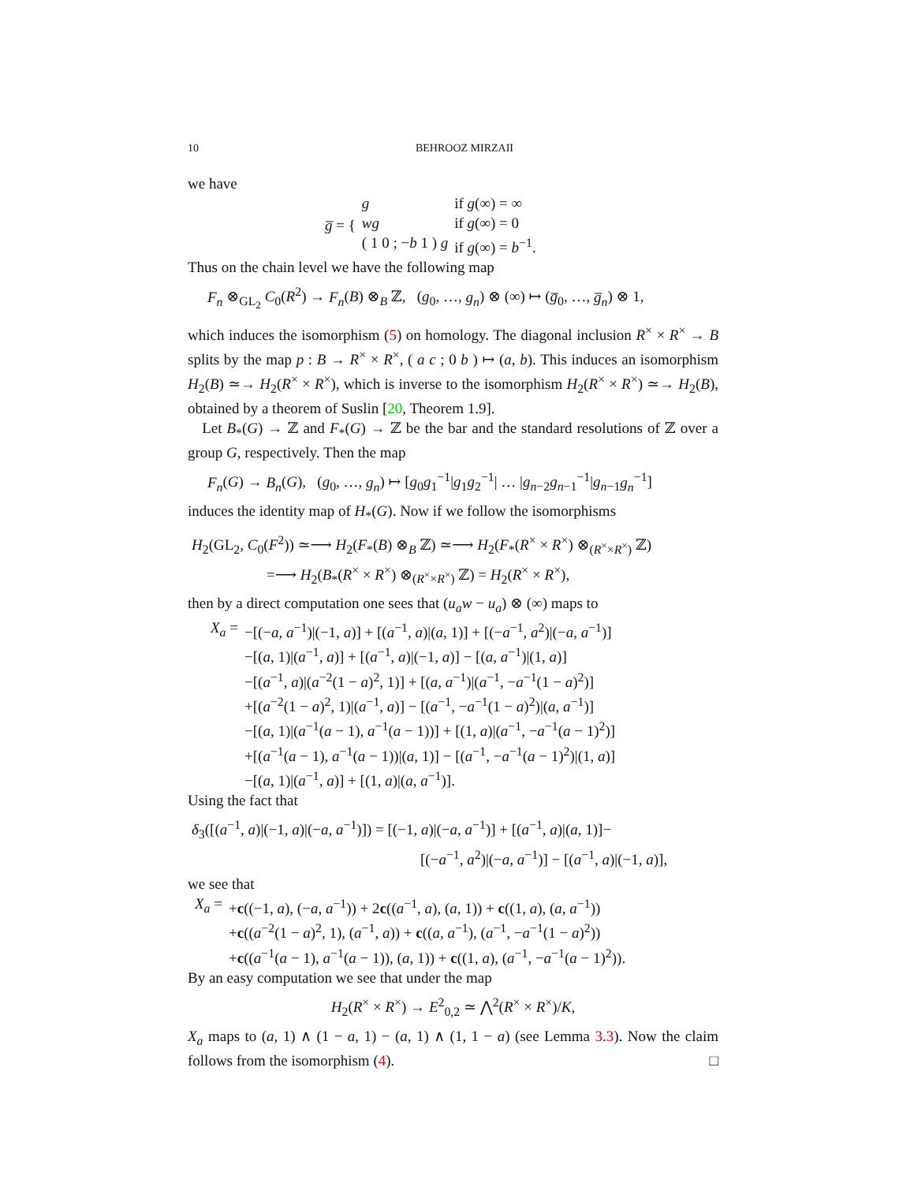10 BEHROOZ MIRZAII
we have
| g̅ = { | g | if g (∞) = ∞ |
| | wg | if g (∞) = 0 |
| | ( 1 0 ; − b 1 ) g | if g (∞) = b<sup>−1</sup>. |
Thus on the chain level we have the following map
F<sub>n</sub> ⊗<sub>GL<sub>2</sub></sub> C<sub>0</sub>(R<sup>2</sup>) → F<sub>n</sub>(B) ⊗<sub>B</sub> ℤ, (g<sub>0</sub>, …, g<sub>n</sub>) ⊗ (∞) ↦ (g̅<sub>0</sub>, …, g̅<sub>n</sub>) ⊗ 1,
which induces the isomorphism (5) on homology. The diagonal inclusion R<sup>×</sup> × R<sup>×</sup> → B splits by the map p : B → R<sup>×</sup> × R<sup>×</sup>, ( a c ; 0 b ) ↦ (a, b). This induces an isomorphism H<sub>2</sub>(B) ≃→ H<sub>2</sub>(R<sup>×</sup> × R<sup>×</sup>), which is inverse to the isomorphism H<sub>2</sub>(R<sup>×</sup> × R<sup>×</sup>) ≃→ H<sub>2</sub>(B), obtained by a theorem of Suslin [20, Theorem 1.9].
Let B<sub>*</sub>(G) → ℤ and F<sub>*</sub>(G) → ℤ be the bar and the standard resolutions of ℤ over a group G, respectively. Then the map
F<sub>n</sub>(G) → B<sub>n</sub>(G), (g<sub>0</sub>, …, g<sub>n</sub>) ↦ [g<sub>0</sub>g<sub>1</sub><sup>−1</sup>|g<sub>1</sub>g<sub>2</sub><sup>−1</sup>| … |g<sub>n−2</sub>g<sub>n−1</sub><sup>−1</sup>|g<sub>n−1</sub>g<sub>n</sub><sup>−1</sup>]
induces the identity map of H<sub>*</sub>(G). Now if we follow the isomorphisms
H<sub>2</sub>(GL<sub>2</sub>, C<sub>0</sub>(F<sup>2</sup>)) ≃⟶ H<sub>2</sub>(F<sub>*</sub>(B) ⊗<sub>B</sub> ℤ) ≃⟶ H<sub>2</sub>(F<sub>*</sub>(R<sup>×</sup> × R<sup>×</sup>) ⊗<sub>(R<sup>×</sup>×R<sup>×</sup>)</sub> ℤ)
=⟶ H<sub>2</sub>(B<sub>*</sub>(R<sup>×</sup> × R<sup>×</sup>) ⊗<sub>(R<sup>×</sup>×R<sup>×</sup>)</sub> ℤ) = H<sub>2</sub>(R<sup>×</sup> × R<sup>×</sup>),
then by a direct computation one sees that (u<sub>a</sub>w − u<sub>a</sub>) ⊗ (∞) maps to
| X<sub>a</sub> = | −[(− a , a<sup>−1</sup>)/(−1, a )] + [( a<sup>−1</sup>, a )/( a , 1)] + [(− a<sup>−1</sup>, a<sup>2</sup>)/(− a , a<sup>−1</sup>)] −[( a , 1)/( a<sup>−1</sup>, a )] + [( a<sup>−1</sup>, a )/(−1, a )] − [( a , a<sup>−1</sup>)/(1, a )] −[( a<sup>−1</sup>, a )/( a<sup>−2</sup>(1 − a )<sup>2</sup>, 1)] + [( a , a<sup>−1</sup>)/( a<sup>−1</sup>, − a<sup>−1</sup>(1 − a )<sup>2</sup>)] +[( a<sup>−2</sup>(1 − a )<sup>2</sup>, 1)/( a<sup>−1</sup>, a )] − [( a<sup>−1</sup>, − a<sup>−1</sup>(1 − a )<sup>2</sup>)/( a , a<sup>−1</sup>)] −[( a , 1)/( a<sup>−1</sup>( a − 1), a<sup>−1</sup>( a − 1))] + [(1, a )/( a<sup>−1</sup>, − a<sup>−1</sup>( a − 1)<sup>2</sup>)] +[( a<sup>−1</sup>( a − 1), a<sup>−1</sup>( a − 1))/( a , 1)] − [( a<sup>−1</sup>, − a<sup>−1</sup>( a − 1)<sup>2</sup>)/(1, a )] −[( a , 1)/( a<sup>−1</sup>, a )] + [(1, a )/( a , a<sup>−1</sup>)]. |
Using the fact that
δ<sub>3</sub>([(a<sup>−1</sup>, a)|(−1, a)|(−a, a<sup>−1</sup>)]) = [(−1, a)|(−a, a<sup>−1</sup>)] + [(a<sup>−1</sup>, a)|(a, 1)]−
[(−a<sup>−1</sup>, a<sup>2</sup>)|(−a, a<sup>−1</sup>)] − [(a<sup>−1</sup>, a)|(−1, a)],
we see that
| X<sub>a</sub> = | + c ((−1, a ), (− a , a<sup>−1</sup>)) + 2 c (( a<sup>−1</sup>, a ), ( a , 1)) + c ((1, a ), ( a , a<sup>−1</sup>)) + c (( a<sup>−2</sup>(1 − a )<sup>2</sup>, 1), ( a<sup>−1</sup>, a )) + c (( a , a<sup>−1</sup>), ( a<sup>−1</sup>, − a<sup>−1</sup>(1 − a )<sup>2</sup>)) + c (( a<sup>−1</sup>( a − 1), a<sup>−1</sup>( a − 1)), ( a , 1)) + c ((1, a ), ( a<sup>−1</sup>, − a<sup>−1</sup>( a − 1)<sup>2</sup>)). |
By an easy computation we see that under the map
H<sub>2</sub>(R<sup>×</sup> × R<sup>×</sup>) → E<sup>2</sup><sub>0,2</sub> ≃ ⋀<sup>2</sup>(R<sup>×</sup> × R<sup>×</sup>)/K,
X<sub>a</sub> maps to (a, 1) ∧ (1 − a, 1) − (a, 1) ∧ (1, 1 − a) (see Lemma 3.3). Now the claim follows from the isomorphism (4). □